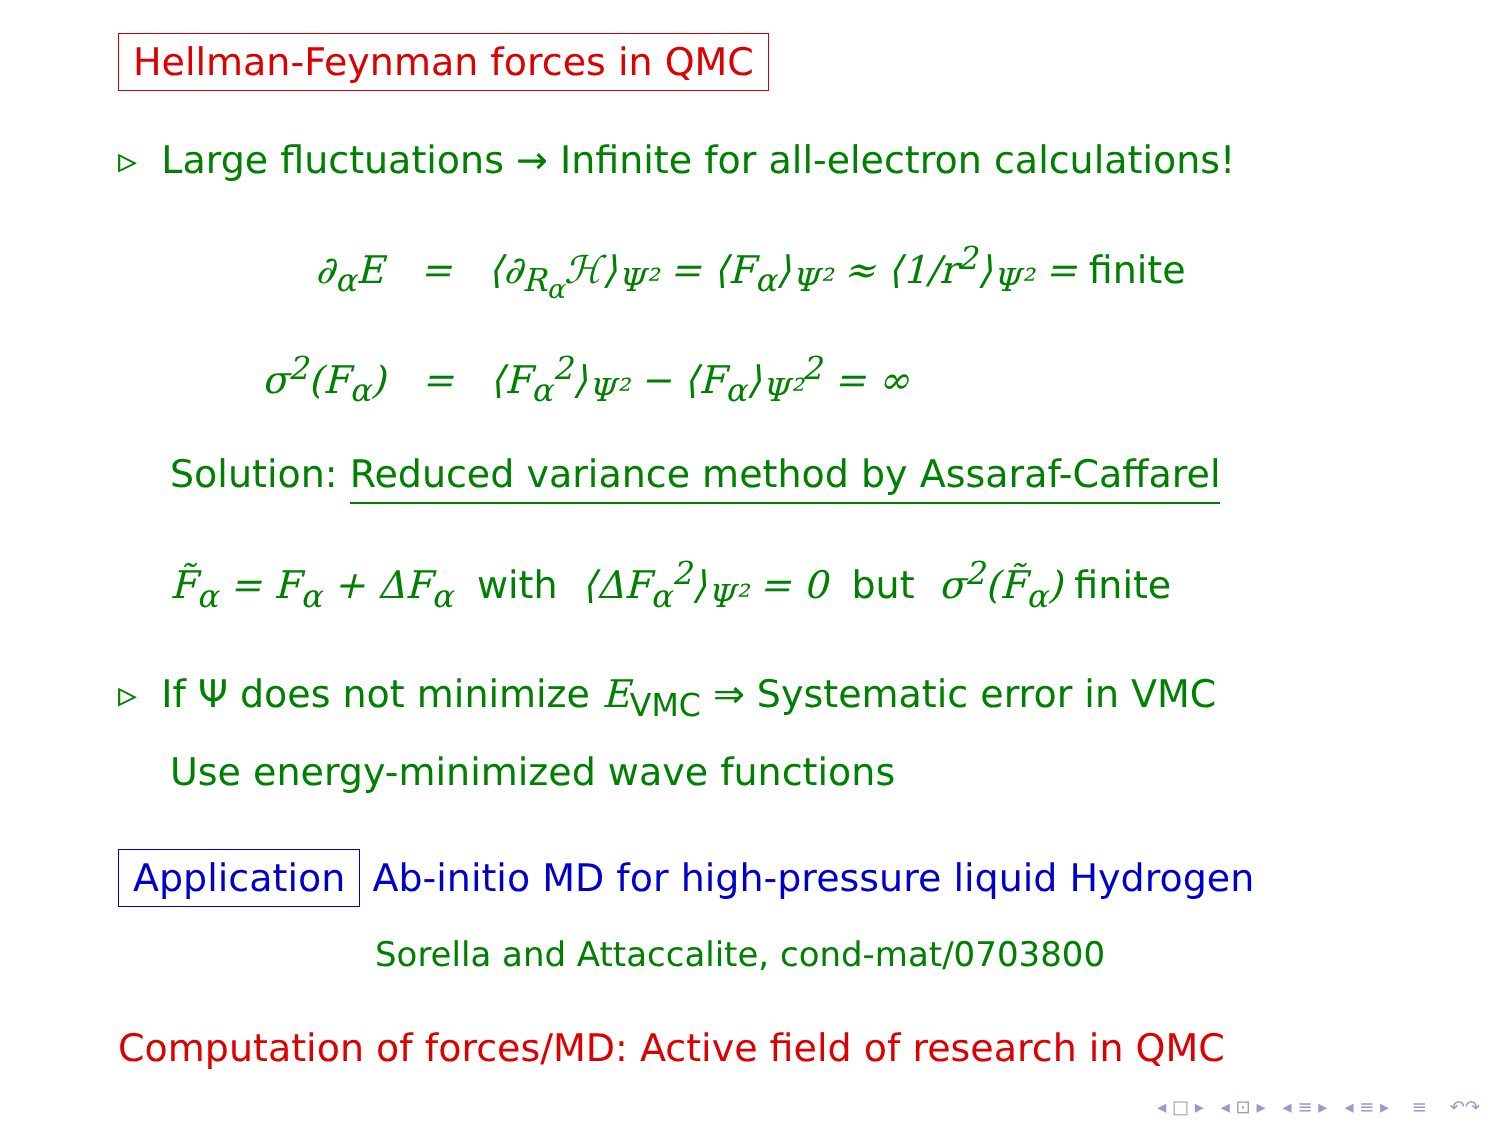Hellman-Feynman forces in QMC
▹ Large fluctuations → Infinite for all-electron calculations!
∂<sub>α</sub>E = ⟨∂<sub>R<sub>α</sub></sub>ℋ⟩<sub>Ψ²</sub> = ⟨F<sub>α</sub>⟩<sub>Ψ²</sub> ≈ ⟨1/r<sup>2</sup>⟩<sub>Ψ²</sub> = finite
σ<sup>2</sup>(F<sub>α</sub>) = ⟨F<sub>α</sub><sup>2</sup>⟩<sub>Ψ²</sub> − ⟨F<sub>α</sub>⟩<sub>Ψ²</sub><sup>2</sup> = ∞
Solution: Reduced variance method by Assaraf-Caffarel
F̃<sub>α</sub> = F<sub>α</sub> + ΔF<sub>α</sub> with ⟨ΔF<sub>α</sub><sup>2</sup>⟩<sub>Ψ²</sub> = 0 but σ<sup>2</sup>(F̃<sub>α</sub>) finite
▹ If Ψ does not minimize E<sub>VMC</sub> ⇒ Systematic error in VMC
Use energy-minimized wave functions
Application Ab-initio MD for high-pressure liquid Hydrogen
Sorella and Attaccalite, cond-mat/0703800
Computation of forces/MD: Active field of research in QMC
◂ □ ▸ ◂ ⊡ ▸ ◂ ≡ ▸ ◂ ≡ ▸ ≡ ↶↷